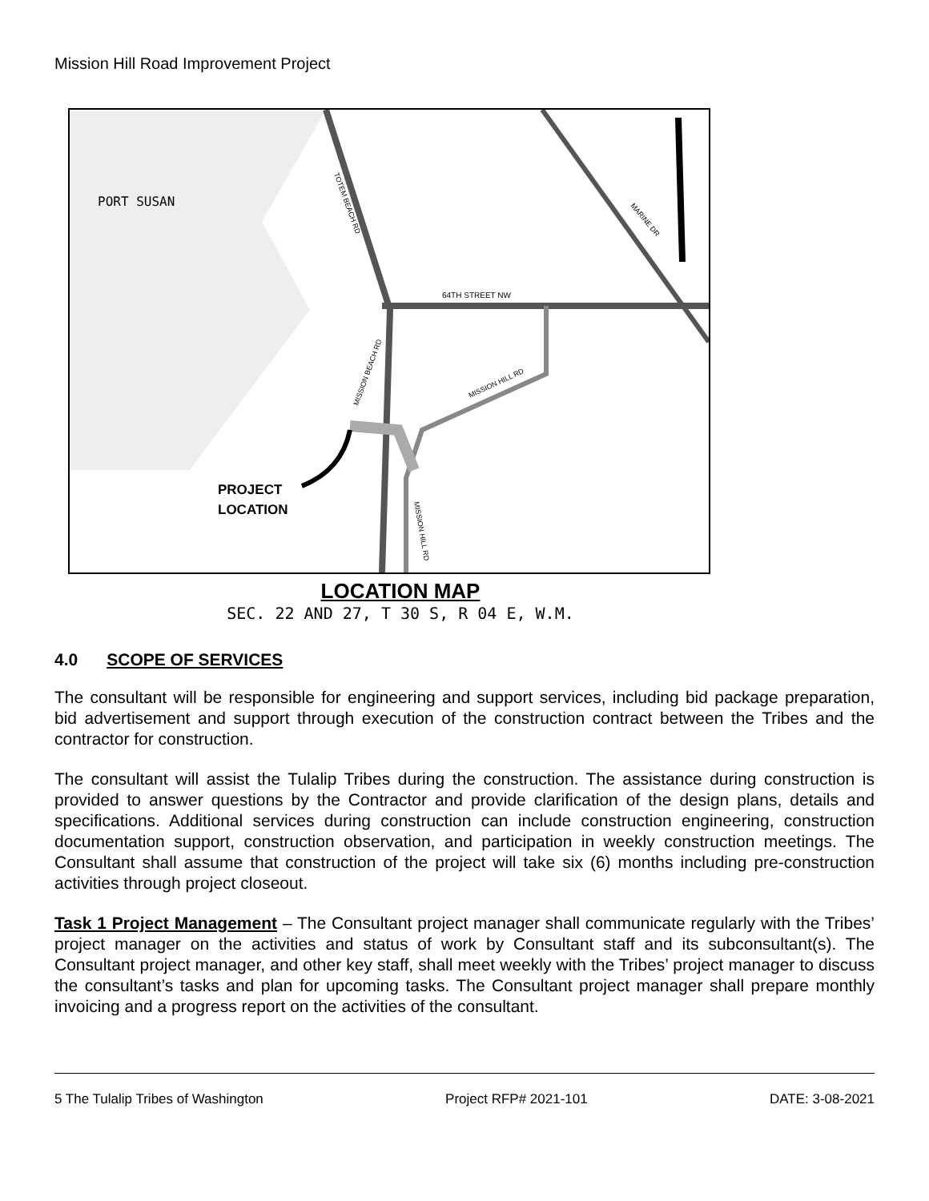Mission Hill Road Improvement Project
PORT SUSAN
64TH STREET NW
PROJECT
LOCATION
TOTEM BEACH RD
MISSION BEACH RD
MISSION HILL RD
MISSION HILL RD
MARINE DR
LOCATION MAP
SEC. 22 AND 27, T 30 S, R 04 E, W.M.
4.0 SCOPE OF SERVICES
The consultant will be responsible for engineering and support services, including bid package preparation, bid advertisement and support through execution of the construction contract between the Tribes and the contractor for construction.
The consultant will assist the Tulalip Tribes during the construction. The assistance during construction is provided to answer questions by the Contractor and provide clarification of the design plans, details and specifications. Additional services during construction can include construction engineering, construction documentation support, construction observation, and participation in weekly construction meetings. The Consultant shall assume that construction of the project will take six (6) months including pre-construction activities through project closeout.
Task 1 Project Management – The Consultant project manager shall communicate regularly with the Tribes’ project manager on the activities and status of work by Consultant staff and its subconsultant(s). The Consultant project manager, and other key staff, shall meet weekly with the Tribes’ project manager to discuss the consultant’s tasks and plan for upcoming tasks. The Consultant project manager shall prepare monthly invoicing and a progress report on the activities of the consultant.
5 The Tulalip Tribes of Washington Project RFP# 2021-101 DATE: 3-08-2021